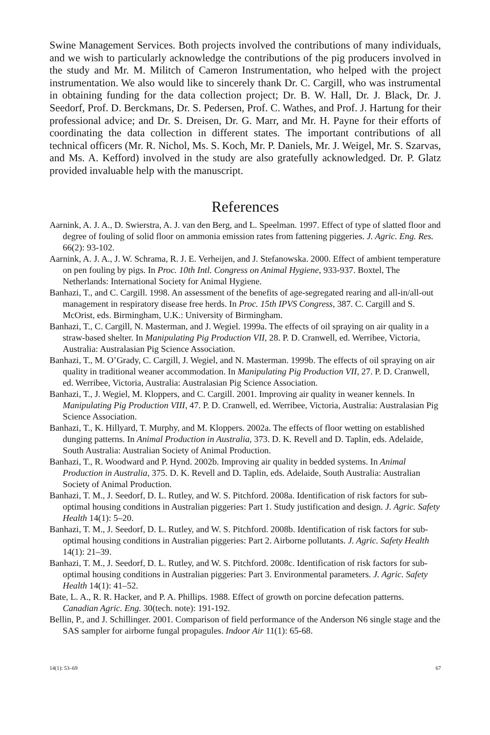Swine Management Services. Both projects involved the contributions of many individuals, and we wish to particularly acknowledge the contributions of the pig producers involved in the study and Mr. M. Militch of Cameron Instrumentation, who helped with the project instrumentation. We also would like to sincerely thank Dr. C. Cargill, who was instrumental in obtaining funding for the data collection project; Dr. B. W. Hall, Dr. J. Black, Dr. J. Seedorf, Prof. D. Berckmans, Dr. S. Pedersen, Prof. C. Wathes, and Prof. J. Hartung for their professional advice; and Dr. S. Dreisen, Dr. G. Marr, and Mr. H. Payne for their efforts of coordinating the data collection in different states. The important contributions of all technical officers (Mr. R. Nichol, Ms. S. Koch, Mr. P. Daniels, Mr. J. Weigel, Mr. S. Szarvas, and Ms. A. Kefford) involved in the study are also gratefully acknowledged. Dr. P. Glatz provided invaluable help with the manuscript.
References
Aarnink, A. J. A., D. Swierstra, A. J. van den Berg, and L. Speelman. 1997. Effect of type of slatted floor and degree of fouling of solid floor on ammonia emission rates from fattening piggeries. J. Agric. Eng. Res. 66(2): 93-102.
Aarnink, A. J. A., J. W. Schrama, R. J. E. Verheijen, and J. Stefanowska. 2000. Effect of ambient temperature on pen fouling by pigs. In Proc. 10th Intl. Congress on Animal Hygiene, 933-937. Boxtel, The Netherlands: International Society for Animal Hygiene.
Banhazi, T., and C. Cargill. 1998. An assessment of the benefits of age-segregated rearing and all-in/all-out management in respiratory disease free herds. In Proc. 15th IPVS Congress, 387. C. Cargill and S. McOrist, eds. Birmingham, U.K.: University of Birmingham.
Banhazi, T., C. Cargill, N. Masterman, and J. Wegiel. 1999a. The effects of oil spraying on air quality in a straw-based shelter. In Manipulating Pig Production VII, 28. P. D. Cranwell, ed. Werribee, Victoria, Australia: Australasian Pig Science Association.
Banhazi, T., M. O’Grady, C. Cargill, J. Wegiel, and N. Masterman. 1999b. The effects of oil spraying on air quality in traditional weaner accommodation. In Manipulating Pig Production VII, 27. P. D. Cranwell, ed. Werribee, Victoria, Australia: Australasian Pig Science Association.
Banhazi, T., J. Wegiel, M. Kloppers, and C. Cargill. 2001. Improving air quality in weaner kennels. In Manipulating Pig Production VIII, 47. P. D. Cranwell, ed. Werribee, Victoria, Australia: Australasian Pig Science Association.
Banhazi, T., K. Hillyard, T. Murphy, and M. Kloppers. 2002a. The effects of floor wetting on established dunging patterns. In Animal Production in Australia, 373. D. K. Revell and D. Taplin, eds. Adelaide, South Australia: Australian Society of Animal Production.
Banhazi, T., R. Woodward and P. Hynd. 2002b. Improving air quality in bedded systems. In Animal Production in Australia, 375. D. K. Revell and D. Taplin, eds. Adelaide, South Australia: Australian Society of Animal Production.
Banhazi, T. M., J. Seedorf, D. L. Rutley, and W. S. Pitchford. 2008a. Identification of risk factors for sub-optimal housing conditions in Australian piggeries: Part 1. Study justification and design. J. Agric. Safety Health 14(1): 5–20.
Banhazi, T. M., J. Seedorf, D. L. Rutley, and W. S. Pitchford. 2008b. Identification of risk factors for sub-optimal housing conditions in Australian piggeries: Part 2. Airborne pollutants. J. Agric. Safety Health 14(1): 21–39.
Banhazi, T. M., J. Seedorf, D. L. Rutley, and W. S. Pitchford. 2008c. Identification of risk factors for sub-optimal housing conditions in Australian piggeries: Part 3. Environmental parameters. J. Agric. Safety Health 14(1): 41–52.
Bate, L. A., R. R. Hacker, and P. A. Phillips. 1988. Effect of growth on porcine defecation patterns. Canadian Agric. Eng. 30(tech. note): 191-192.
Bellin, P., and J. Schillinger. 2001. Comparison of field performance of the Anderson N6 single stage and the SAS sampler for airborne fungal propagules. Indoor Air 11(1): 65-68.
14(1): 53–69 67